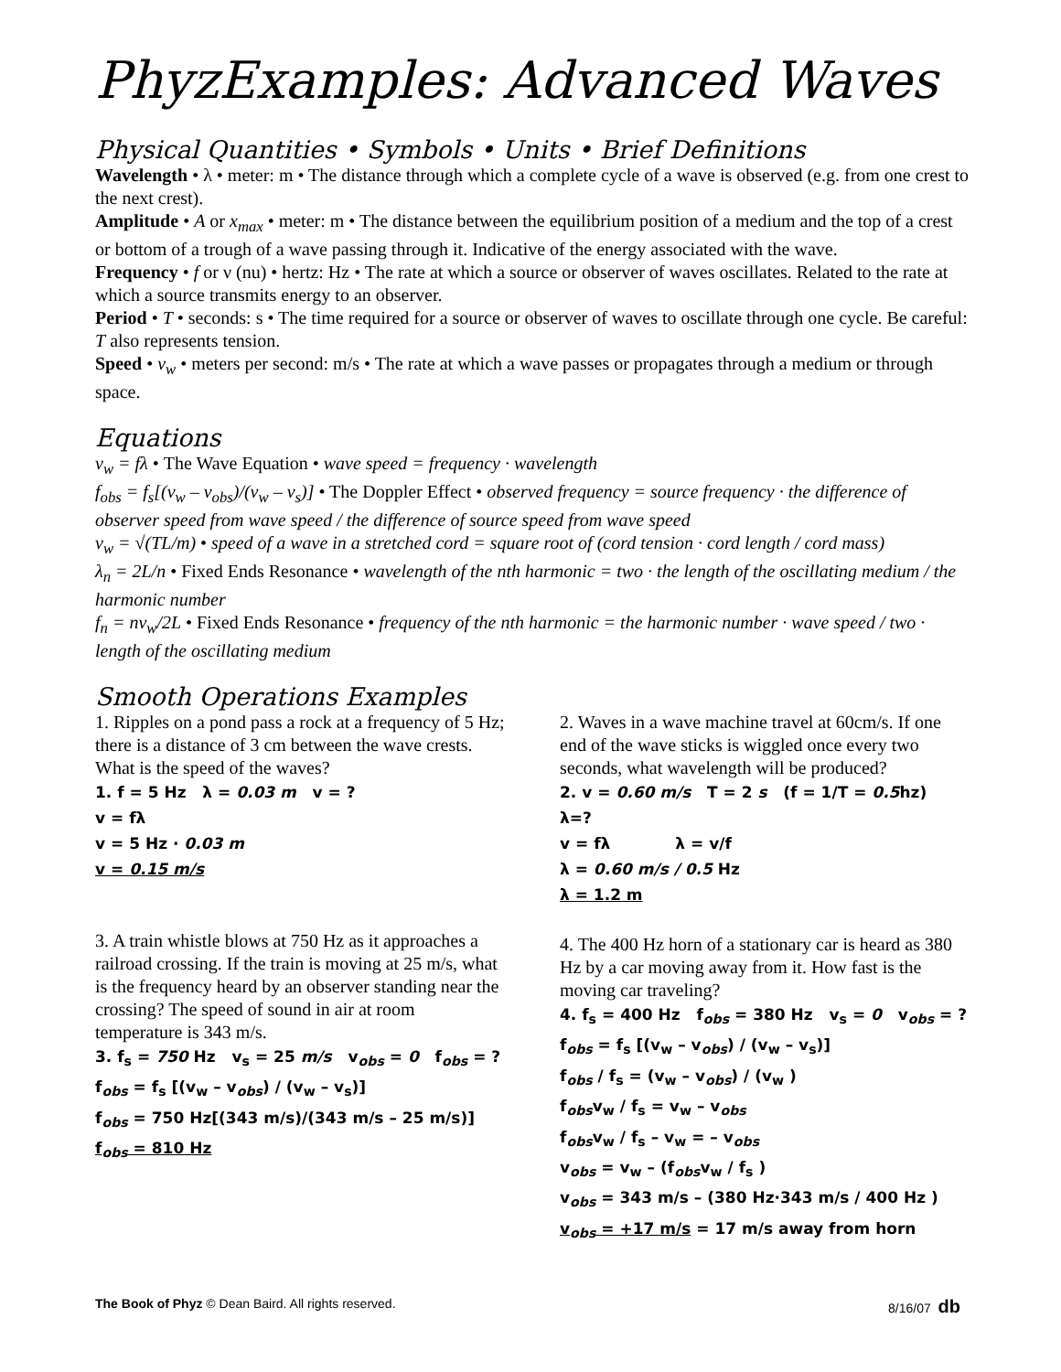PhyzExamples: Advanced Waves
Physical Quantities • Symbols • Units • Brief Definitions
Wavelength • λ • meter: m • The distance through which a complete cycle of a wave is observed (e.g. from one crest to the next crest).
Amplitude • A or x<sub>max</sub> • meter: m • The distance between the equilibrium position of a medium and the top of a crest or bottom of a trough of a wave passing through it. Indicative of the energy associated with the wave.
Frequency • f or ν (nu) • hertz: Hz • The rate at which a source or observer of waves oscillates. Related to the rate at which a source transmits energy to an observer.
Period • T • seconds: s • The time required for a source or observer of waves to oscillate through one cycle. Be careful: T also represents tension.
Speed • v<sub>w</sub> • meters per second: m/s • The rate at which a wave passes or propagates through a medium or through space.
Equations
v<sub>w</sub> = fλ • The Wave Equation • wave speed = frequency · wavelength
f<sub>obs</sub> = f<sub>s</sub>[(v<sub>w</sub> – v<sub>obs</sub>)/(v<sub>w</sub> – v<sub>s</sub>)] • The Doppler Effect • observed frequency = source frequency · the difference of observer speed from wave speed / the difference of source speed from wave speed
v<sub>w</sub> = √(TL/m) • speed of a wave in a stretched cord = square root of (cord tension · cord length / cord mass)
λ<sub>n</sub> = 2L/n • Fixed Ends Resonance • wavelength of the nth harmonic = two · the length of the oscillating medium / the harmonic number
f<sub>n</sub> = nv<sub>w</sub>/2L • Fixed Ends Resonance • frequency of the nth harmonic = the harmonic number · wave speed / two · length of the oscillating medium
Smooth Operations Examples
1. Ripples on a pond pass a rock at a frequency of 5 Hz; there is a distance of 3 cm between the wave crests. What is the speed of the waves?
1. f = 5 Hz λ = 0.03 m v = ?
v = fλ
v = 5 Hz · 0.03 m
v = 0.15 m/s
3. A train whistle blows at 750 Hz as it approaches a railroad crossing. If the train is moving at 25 m/s, what is the frequency heard by an observer standing near the crossing? The speed of sound in air at room temperature is 343 m/s.
3. f<sub>s</sub> = 750 Hz v<sub>s</sub> = 25 m/s v<sub>obs</sub> = 0 f<sub>obs</sub> = ?
f<sub>obs</sub> = f<sub>s</sub> [(v<sub>w</sub> – v<sub>obs</sub>) / (v<sub>w</sub> – v<sub>s</sub>)]
f<sub>obs</sub> = 750 Hz[(343 m/s)/(343 m/s – 25 m/s)]
f<sub>obs</sub> = 810 Hz
2. Waves in a wave machine travel at 60cm/s. If one end of the wave sticks is wiggled once every two seconds, what wavelength will be produced?
2. v = 0.60 m/s T = 2 s (f = 1/T = 0.5hz) λ=?
v = fλ λ = v/f
λ = 0.60 m/s / 0.5 Hz
λ = 1.2 m
4. The 400 Hz horn of a stationary car is heard as 380 Hz by a car moving away from it. How fast is the moving car traveling?
4. f<sub>s</sub> = 400 Hz f<sub>obs</sub> = 380 Hz v<sub>s</sub> = 0 v<sub>obs</sub> = ?
f<sub>obs</sub> = f<sub>s</sub> [(v<sub>w</sub> – v<sub>obs</sub>) / (v<sub>w</sub> – v<sub>s</sub>)]
f<sub>obs</sub> / f<sub>s</sub> = (v<sub>w</sub> – v<sub>obs</sub>) / (v<sub>w</sub> )
f<sub>obs</sub>v<sub>w</sub> / f<sub>s</sub> = v<sub>w</sub> – v<sub>obs</sub>
f<sub>obs</sub>v<sub>w</sub> / f<sub>s</sub> – v<sub>w</sub> = – v<sub>obs</sub>
v<sub>obs</sub> = v<sub>w</sub> – (f<sub>obs</sub>v<sub>w</sub> / f<sub>s</sub> )
v<sub>obs</sub> = 343 m/s – (380 Hz·343 m/s / 400 Hz )
v<sub>obs</sub> = +17 m/s = 17 m/s away from horn
The Book of Phyz © Dean Baird. All rights reserved. 8/16/07 db